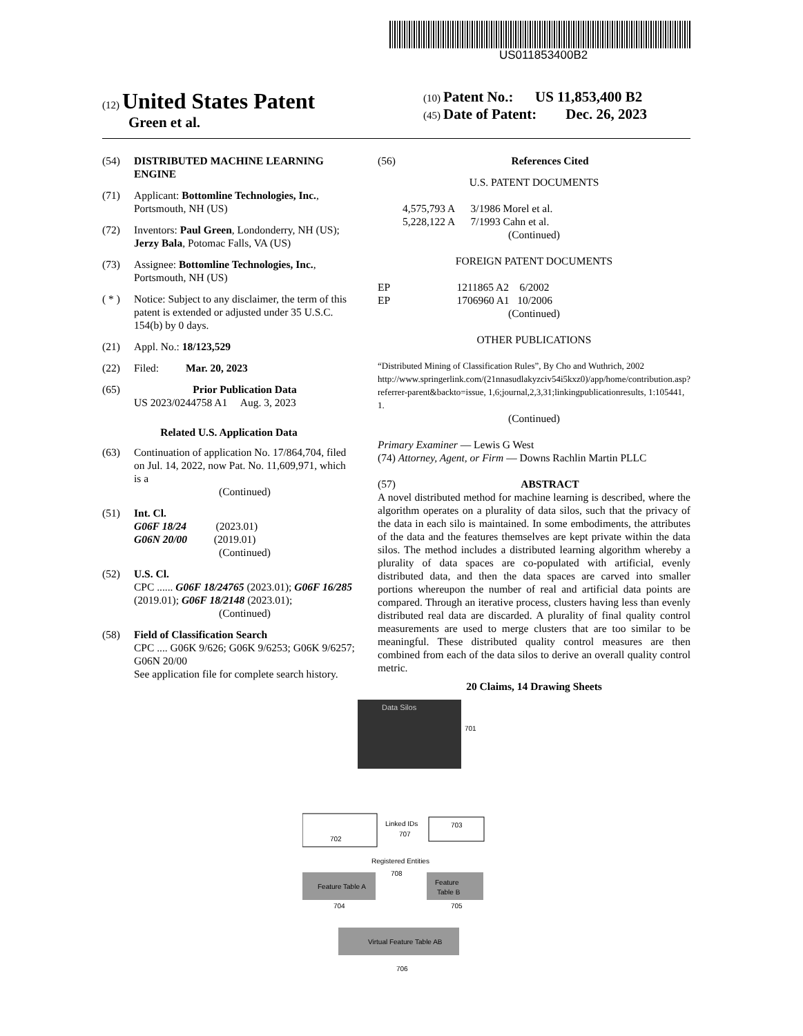US011853400B2
(12) United States Patent
Green et al.
(10) Patent No.: US 11,853,400 B2
(45) Date of Patent: Dec. 26, 2023
(54) DISTRIBUTED MACHINE LEARNING ENGINE
(71) Applicant: Bottomline Technologies, Inc., Portsmouth, NH (US)
(72) Inventors: Paul Green, Londonderry, NH (US); Jerzy Bala, Potomac Falls, VA (US)
(73) Assignee: Bottomline Technologies, Inc., Portsmouth, NH (US)
( * )
Notice: Subject to any disclaimer, the term of this patent is extended or adjusted under 35 U.S.C. 154(b) by 0 days.
(21) Appl. No.: 18/123,529
(22) Filed: Mar. 20, 2023
(65) Prior Publication Data
US 2023/0244758 A1 Aug. 3, 2023
Related U.S. Application Data
(63) Continuation of application No. 17/864,704, filed on Jul. 14, 2022, now Pat. No. 11,609,971, which is a
(Continued)
(51) Int. Cl.
G06F 18/24 (2023.01)
G06N 20/00 (2019.01)
(Continued)
(52) U.S. Cl.
CPC ...... G06F 18/24765 (2023.01); G06F 16/285 (2019.01); G06F 18/2148 (2023.01);
(Continued)
(58) Field of Classification Search
CPC .... G06K 9/626; G06K 9/6253; G06K 9/6257; G06N 20/00
See application file for complete search history.
(56) References Cited
U.S. PATENT DOCUMENTS
4,575,793 A 3/1986 Morel et al.
5,228,122 A 7/1993 Cahn et al.
(Continued)
FOREIGN PATENT DOCUMENTS
EP 1211865 A2 6/2002
EP 1706960 A1 10/2006
(Continued)
OTHER PUBLICATIONS
“Distributed Mining of Classification Rules”, By Cho and Wuthrich, 2002 http://www.springerlink.com/(21nnasudlakyzciv54i5kxz0)/app/home/contribution.asp?referrer-parent&backto=issue, 1,6;journal,2,3,31;linkingpublicationresults, 1:105441, 1.
(Continued)
Primary Examiner — Lewis G West
(74) Attorney, Agent, or Firm — Downs Rachlin Martin PLLC
(57) ABSTRACT
A novel distributed method for machine learning is described, where the algorithm operates on a plurality of data silos, such that the privacy of the data in each silo is maintained. In some embodiments, the attributes of the data and the features themselves are kept private within the data silos. The method includes a distributed learning algorithm whereby a plurality of data spaces are co-populated with artificial, evenly distributed data, and then the data spaces are carved into smaller portions whereupon the number of real and artificial data points are compared. Through an iterative process, clusters having less than evenly distributed real data are discarded. A plurality of final quality control measurements are used to merge clusters that are too similar to be meaningful. These distributed quality control measures are then combined from each of the data silos to derive an overall quality control metric.
20 Claims, 14 Drawing Sheets
Data Silos
701
702
703
Linked IDs
707
Registered Entities
Feature Table A
Feature
Table B
708
704
705
Virtual Feature Table AB
706